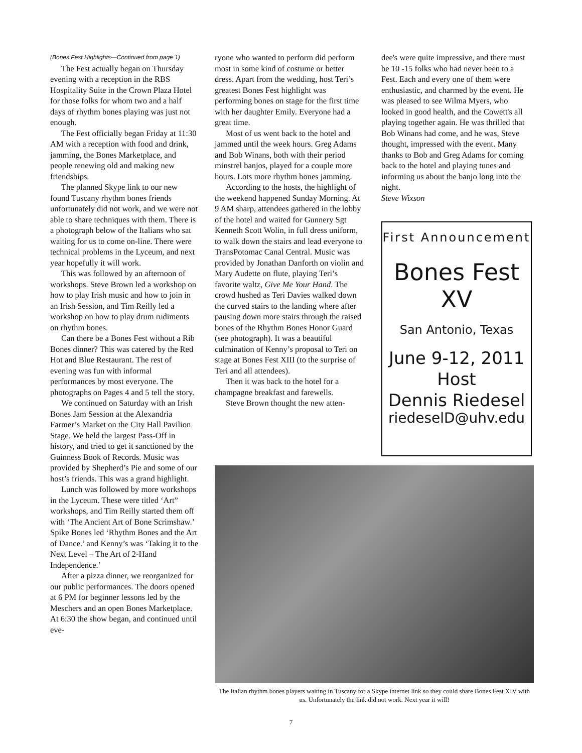(Bones Fest Highlights—Continued from page 1)
The Fest actually began on Thursday evening with a reception in the RBS Hospitality Suite in the Crown Plaza Hotel for those folks for whom two and a half days of rhythm bones playing was just not enough.
The Fest officially began Friday at 11:30 AM with a reception with food and drink, jamming, the Bones Marketplace, and people renewing old and making new friendships.
The planned Skype link to our new found Tuscany rhythm bones friends unfortunately did not work, and we were not able to share techniques with them. There is a photograph below of the Italians who sat waiting for us to come on-line. There were technical problems in the Lyceum, and next year hopefully it will work.
This was followed by an afternoon of workshops. Steve Brown led a workshop on how to play Irish music and how to join in an Irish Session, and Tim Reilly led a workshop on how to play drum rudiments on rhythm bones.
Can there be a Bones Fest without a Rib Bones dinner? This was catered by the Red Hot and Blue Restaurant. The rest of evening was fun with informal performances by most everyone. The photographs on Pages 4 and 5 tell the story.
We continued on Saturday with an Irish Bones Jam Session at the Alexandria Farmer’s Market on the City Hall Pavilion Stage. We held the largest Pass-Off in history, and tried to get it sanctioned by the Guinness Book of Records. Music was provided by Shepherd’s Pie and some of our host’s friends. This was a grand highlight.
Lunch was followed by more workshops in the Lyceum. These were titled ‘Art” workshops, and Tim Reilly started them off with ‘The Ancient Art of Bone Scrimshaw.’ Spike Bones led ‘Rhythm Bones and the Art of Dance.’ and Kenny’s was ‘Taking it to the Next Level – The Art of 2-Hand Independence.’
After a pizza dinner, we reorganized for our public performances. The doors opened at 6 PM for beginner lessons led by the Meschers and an open Bones Marketplace. At 6:30 the show began, and continued until eve-
ryone who wanted to perform did perform most in some kind of costume or better dress. Apart from the wedding, host Teri’s greatest Bones Fest highlight was performing bones on stage for the first time with her daughter Emily. Everyone had a great time.
Most of us went back to the hotel and jammed until the week hours. Greg Adams and Bob Winans, both with their period minstrel banjos, played for a couple more hours. Lots more rhythm bones jamming.
According to the hosts, the highlight of the weekend happened Sunday Morning. At 9 AM sharp, attendees gathered in the lobby of the hotel and waited for Gunnery Sgt Kenneth Scott Wolin, in full dress uniform, to walk down the stairs and lead everyone to TransPotomac Canal Central. Music was provided by Jonathan Danforth on violin and Mary Audette on flute, playing Teri’s favorite waltz, Give Me Your Hand. The crowd hushed as Teri Davies walked down the curved stairs to the landing where after pausing down more stairs through the raised bones of the Rhythm Bones Honor Guard (see photograph). It was a beautiful culmination of Kenny’s proposal to Teri on stage at Bones Fest XIII (to the surprise of Teri and all attendees).
Then it was back to the hotel for a champagne breakfast and farewells.
Steve Brown thought the new atten-
dee's were quite impressive, and there must be 10 -15 folks who had never been to a Fest. Each and every one of them were enthusiastic, and charmed by the event. He was pleased to see Wilma Myers, who looked in good health, and the Cowett's all playing together again. He was thrilled that Bob Winans had come, and he was, Steve thought, impressed with the event. Many thanks to Bob and Greg Adams for coming back to the hotel and playing tunes and informing us about the banjo long into the night.
Steve Wixson
First Announcement
Bones Fest
XV
San Antonio, Texas
June 9-12, 2011
Host
Dennis Riedesel
riedeselD@uhv.edu
The Italian rhythm bones players waiting in Tuscany for a Skype internet link so they could share Bones Fest XIV with us. Unfortunately the link did not work. Next year it will!
7